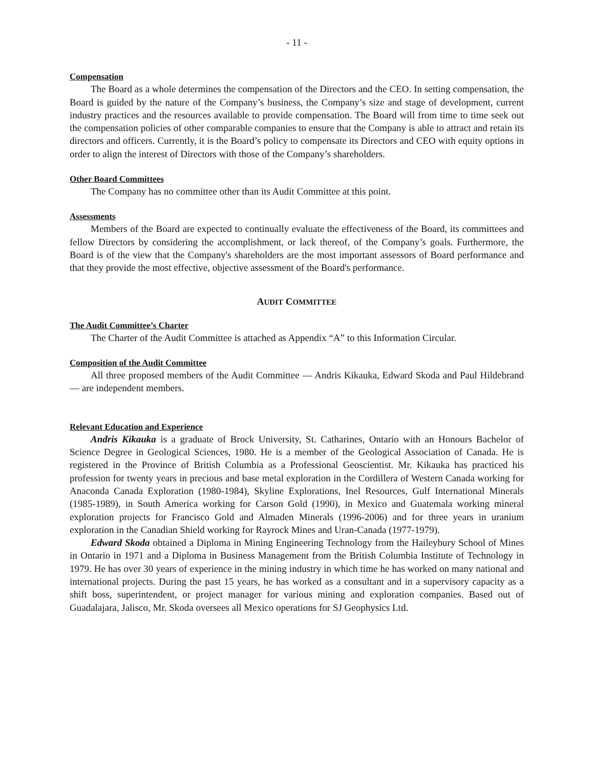- 11 -
Compensation
The Board as a whole determines the compensation of the Directors and the CEO. In setting compensation, the Board is guided by the nature of the Company’s business, the Company’s size and stage of development, current industry practices and the resources available to provide compensation. The Board will from time to time seek out the compensation policies of other comparable companies to ensure that the Company is able to attract and retain its directors and officers. Currently, it is the Board’s policy to compensate its Directors and CEO with equity options in order to align the interest of Directors with those of the Company’s shareholders.
Other Board Committees
The Company has no committee other than its Audit Committee at this point.
Assessments
Members of the Board are expected to continually evaluate the effectiveness of the Board, its committees and fellow Directors by considering the accomplishment, or lack thereof, of the Company’s goals. Furthermore, the Board is of the view that the Company's shareholders are the most important assessors of Board performance and that they provide the most effective, objective assessment of the Board's performance.
AUDIT COMMITTEE
The Audit Committee’s Charter
The Charter of the Audit Committee is attached as Appendix “A” to this Information Circular.
Composition of the Audit Committee
All three proposed members of the Audit Committee — Andris Kikauka, Edward Skoda and Paul Hildebrand — are independent members.
Relevant Education and Experience
Andris Kikauka is a graduate of Brock University, St. Catharines, Ontario with an Honours Bachelor of Science Degree in Geological Sciences, 1980. He is a member of the Geological Association of Canada. He is registered in the Province of British Columbia as a Professional Geoscientist. Mr. Kikauka has practiced his profession for twenty years in precious and base metal exploration in the Cordillera of Western Canada working for Anaconda Canada Exploration (1980-1984), Skyline Explorations, Inel Resources, Gulf International Minerals (1985-1989), in South America working for Carson Gold (1990), in Mexico and Guatemala working mineral exploration projects for Francisco Gold and Almaden Minerals (1996-2006) and for three years in uranium exploration in the Canadian Shield working for Rayrock Mines and Uran-Canada (1977-1979).
Edward Skoda obtained a Diploma in Mining Engineering Technology from the Haileybury School of Mines in Ontario in 1971 and a Diploma in Business Management from the British Columbia Institute of Technology in 1979. He has over 30 years of experience in the mining industry in which time he has worked on many national and international projects. During the past 15 years, he has worked as a consultant and in a supervisory capacity as a shift boss, superintendent, or project manager for various mining and exploration companies. Based out of Guadalajara, Jalisco, Mr. Skoda oversees all Mexico operations for SJ Geophysics Ltd.